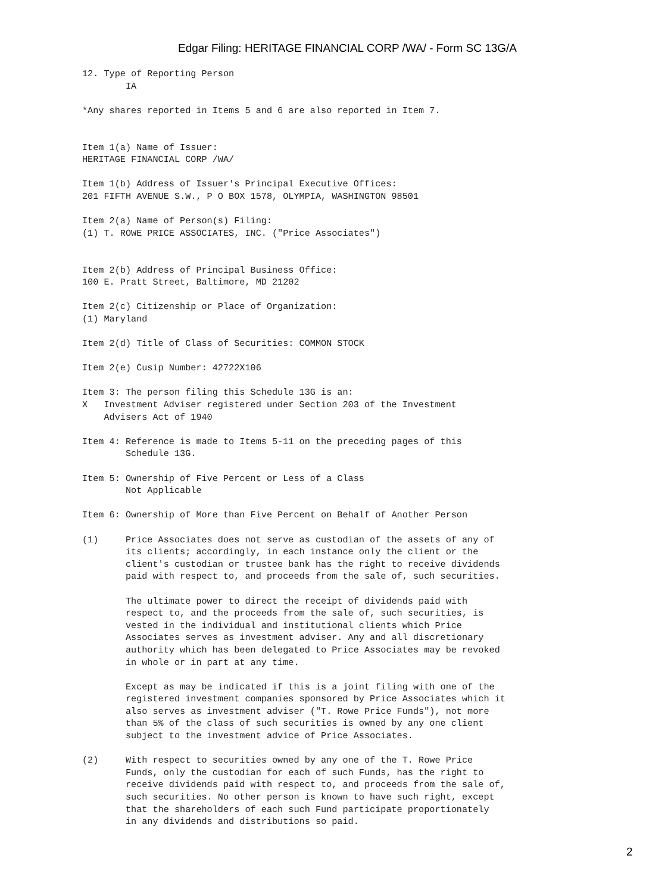Edgar Filing: HERITAGE FINANCIAL CORP /WA/ - Form SC 13G/A
12. Type of Reporting Person
        IA

*Any shares reported in Items 5 and 6 are also reported in Item 7.


Item 1(a) Name of Issuer:
HERITAGE FINANCIAL CORP /WA/

Item 1(b) Address of Issuer's Principal Executive Offices:
201 FIFTH AVENUE S.W., P O BOX 1578, OLYMPIA, WASHINGTON 98501

Item 2(a) Name of Person(s) Filing:
(1) T. ROWE PRICE ASSOCIATES, INC. ("Price Associates")


Item 2(b) Address of Principal Business Office:
100 E. Pratt Street, Baltimore, MD 21202

Item 2(c) Citizenship or Place of Organization:
(1) Maryland

Item 2(d) Title of Class of Securities: COMMON STOCK

Item 2(e) Cusip Number: 42722X106

Item 3: The person filing this Schedule 13G is an:
X   Investment Adviser registered under Section 203 of the Investment
    Advisers Act of 1940

Item 4: Reference is made to Items 5-11 on the preceding pages of this
        Schedule 13G.

Item 5: Ownership of Five Percent or Less of a Class
        Not Applicable

Item 6: Ownership of More than Five Percent on Behalf of Another Person

(1)     Price Associates does not serve as custodian of the assets of any of
        its clients; accordingly, in each instance only the client or the
        client's custodian or trustee bank has the right to receive dividends
        paid with respect to, and proceeds from the sale of, such securities.

        The ultimate power to direct the receipt of dividends paid with
        respect to, and the proceeds from the sale of, such securities, is
        vested in the individual and institutional clients which Price
        Associates serves as investment adviser. Any and all discretionary
        authority which has been delegated to Price Associates may be revoked
        in whole or in part at any time.

        Except as may be indicated if this is a joint filing with one of the
        registered investment companies sponsored by Price Associates which it
        also serves as investment adviser ("T. Rowe Price Funds"), not more
        than 5% of the class of such securities is owned by any one client
        subject to the investment advice of Price Associates.

(2)     With respect to securities owned by any one of the T. Rowe Price
        Funds, only the custodian for each of such Funds, has the right to
        receive dividends paid with respect to, and proceeds from the sale of,
        such securities. No other person is known to have such right, except
        that the shareholders of each such Fund participate proportionately
        in any dividends and distributions so paid.
2